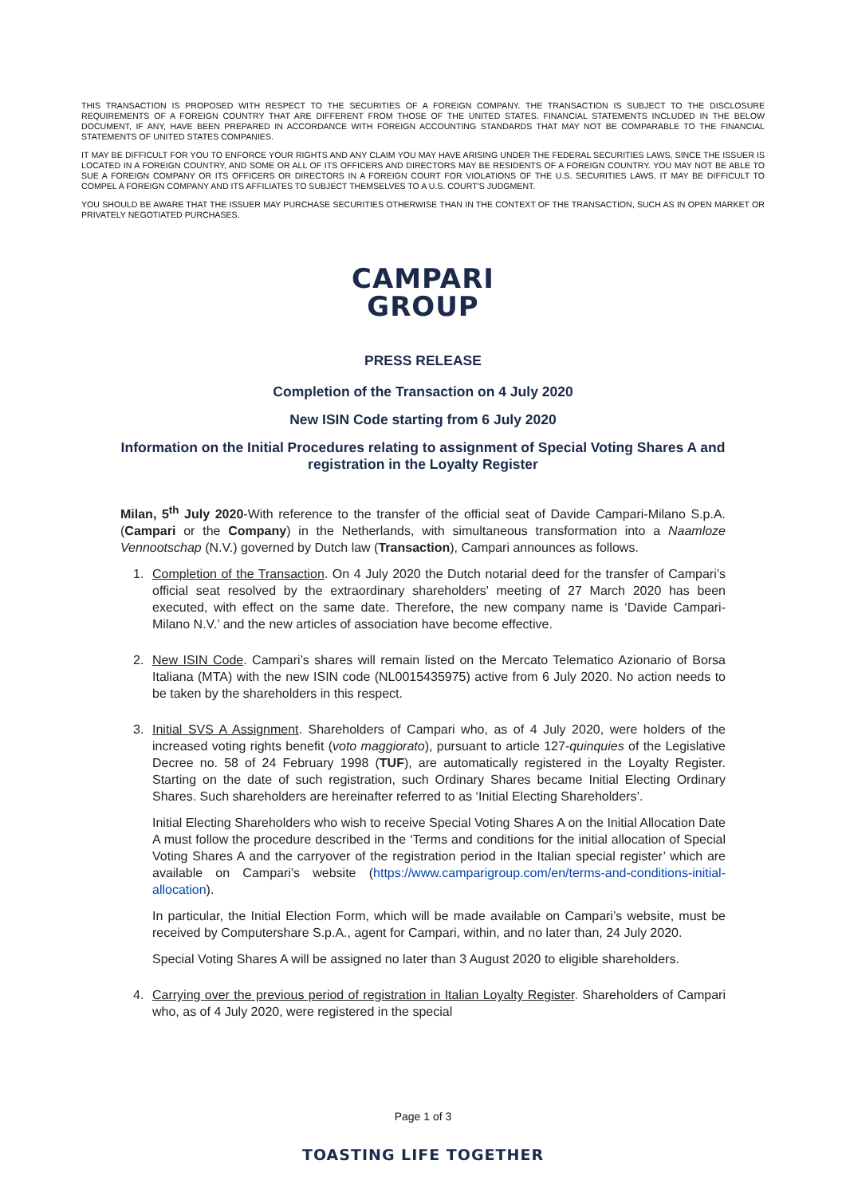THIS TRANSACTION IS PROPOSED WITH RESPECT TO THE SECURITIES OF A FOREIGN COMPANY. THE TRANSACTION IS SUBJECT TO THE DISCLOSURE REQUIREMENTS OF A FOREIGN COUNTRY THAT ARE DIFFERENT FROM THOSE OF THE UNITED STATES. FINANCIAL STATEMENTS INCLUDED IN THE BELOW DOCUMENT, IF ANY, HAVE BEEN PREPARED IN ACCORDANCE WITH FOREIGN ACCOUNTING STANDARDS THAT MAY NOT BE COMPARABLE TO THE FINANCIAL STATEMENTS OF UNITED STATES COMPANIES.
IT MAY BE DIFFICULT FOR YOU TO ENFORCE YOUR RIGHTS AND ANY CLAIM YOU MAY HAVE ARISING UNDER THE FEDERAL SECURITIES LAWS, SINCE THE ISSUER IS LOCATED IN A FOREIGN COUNTRY, AND SOME OR ALL OF ITS OFFICERS AND DIRECTORS MAY BE RESIDENTS OF A FOREIGN COUNTRY. YOU MAY NOT BE ABLE TO SUE A FOREIGN COMPANY OR ITS OFFICERS OR DIRECTORS IN A FOREIGN COURT FOR VIOLATIONS OF THE U.S. SECURITIES LAWS. IT MAY BE DIFFICULT TO COMPEL A FOREIGN COMPANY AND ITS AFFILIATES TO SUBJECT THEMSELVES TO A U.S. COURT'S JUDGMENT.
YOU SHOULD BE AWARE THAT THE ISSUER MAY PURCHASE SECURITIES OTHERWISE THAN IN THE CONTEXT OF THE TRANSACTION, SUCH AS IN OPEN MARKET OR PRIVATELY NEGOTIATED PURCHASES.
CAMPARI
GROUP
PRESS RELEASE
Completion of the Transaction on 4 July 2020
New ISIN Code starting from 6 July 2020
Information on the Initial Procedures relating to assignment of Special Voting Shares A and registration in the Loyalty Register
Milan, 5<sup>th</sup> July 2020-With reference to the transfer of the official seat of Davide Campari-Milano S.p.A. (Campari or the Company) in the Netherlands, with simultaneous transformation into a Naamloze Vennootschap (N.V.) governed by Dutch law (Transaction), Campari announces as follows.
1. Completion of the Transaction. On 4 July 2020 the Dutch notarial deed for the transfer of Campari’s official seat resolved by the extraordinary shareholders' meeting of 27 March 2020 has been executed, with effect on the same date. Therefore, the new company name is ‘Davide Campari-Milano N.V.’ and the new articles of association have become effective.
2. New ISIN Code. Campari’s shares will remain listed on the Mercato Telematico Azionario of Borsa Italiana (MTA) with the new ISIN code (NL0015435975) active from 6 July 2020. No action needs to be taken by the shareholders in this respect.
3. Initial SVS A Assignment. Shareholders of Campari who, as of 4 July 2020, were holders of the increased voting rights benefit (voto maggiorato), pursuant to article 127-quinquies of the Legislative Decree no. 58 of 24 February 1998 (TUF), are automatically registered in the Loyalty Register. Starting on the date of such registration, such Ordinary Shares became Initial Electing Ordinary Shares. Such shareholders are hereinafter referred to as ‘Initial Electing Shareholders’.
Initial Electing Shareholders who wish to receive Special Voting Shares A on the Initial Allocation Date A must follow the procedure described in the ‘Terms and conditions for the initial allocation of Special Voting Shares A and the carryover of the registration period in the Italian special register’ which are available on Campari’s website (https://www.camparigroup.com/en/terms-and-conditions-initial-allocation).
In particular, the Initial Election Form, which will be made available on Campari’s website, must be received by Computershare S.p.A., agent for Campari, within, and no later than, 24 July 2020.
Special Voting Shares A will be assigned no later than 3 August 2020 to eligible shareholders.
4. Carrying over the previous period of registration in Italian Loyalty Register. Shareholders of Campari who, as of 4 July 2020, were registered in the special
Page 1 of 3
TOASTING LIFE TOGETHER